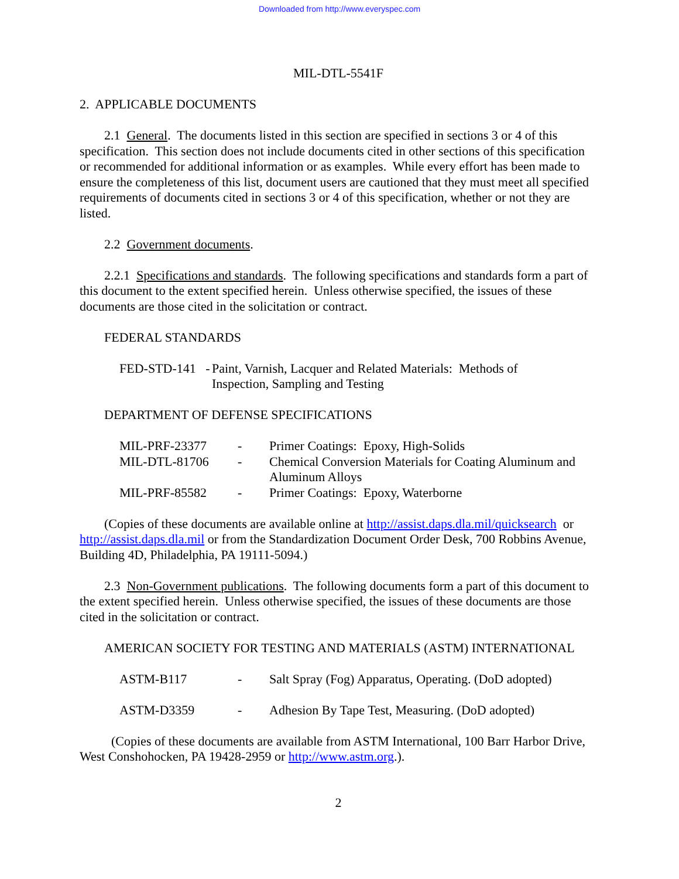Downloaded from http://www.everyspec.com
MIL-DTL-5541F
2. APPLICABLE DOCUMENTS
2.1 General. The documents listed in this section are specified in sections 3 or 4 of this specification. This section does not include documents cited in other sections of this specification or recommended for additional information or as examples. While every effort has been made to ensure the completeness of this list, document users are cautioned that they must meet all specified requirements of documents cited in sections 3 or 4 of this specification, whether or not they are listed.
2.2 Government documents.
2.2.1 Specifications and standards. The following specifications and standards form a part of this document to the extent specified herein. Unless otherwise specified, the issues of these documents are those cited in the solicitation or contract.
FEDERAL STANDARDS
| FED-STD-141 - | Paint, Varnish, Lacquer and Related Materials: Methods of Inspection, Sampling and Testing |
DEPARTMENT OF DEFENSE SPECIFICATIONS
| MIL-PRF-23377 | - | Primer Coatings: Epoxy, High-Solids |
| MIL-DTL-81706 | - | Chemical Conversion Materials for Coating Aluminum and Aluminum Alloys |
| MIL-PRF-85582 | - | Primer Coatings: Epoxy, Waterborne |
(Copies of these documents are available online at http://assist.daps.dla.mil/quicksearch or http://assist.daps.dla.mil or from the Standardization Document Order Desk, 700 Robbins Avenue, Building 4D, Philadelphia, PA 19111-5094.)
2.3 Non-Government publications. The following documents form a part of this document to the extent specified herein. Unless otherwise specified, the issues of these documents are those cited in the solicitation or contract.
AMERICAN SOCIETY FOR TESTING AND MATERIALS (ASTM) INTERNATIONAL
| ASTM-B117 | - | Salt Spray (Fog) Apparatus, Operating. (DoD adopted) |
| ASTM-D3359 | - | Adhesion By Tape Test, Measuring. (DoD adopted) |
(Copies of these documents are available from ASTM International, 100 Barr Harbor Drive, West Conshohocken, PA 19428-2959 or http://www.astm.org.).
2